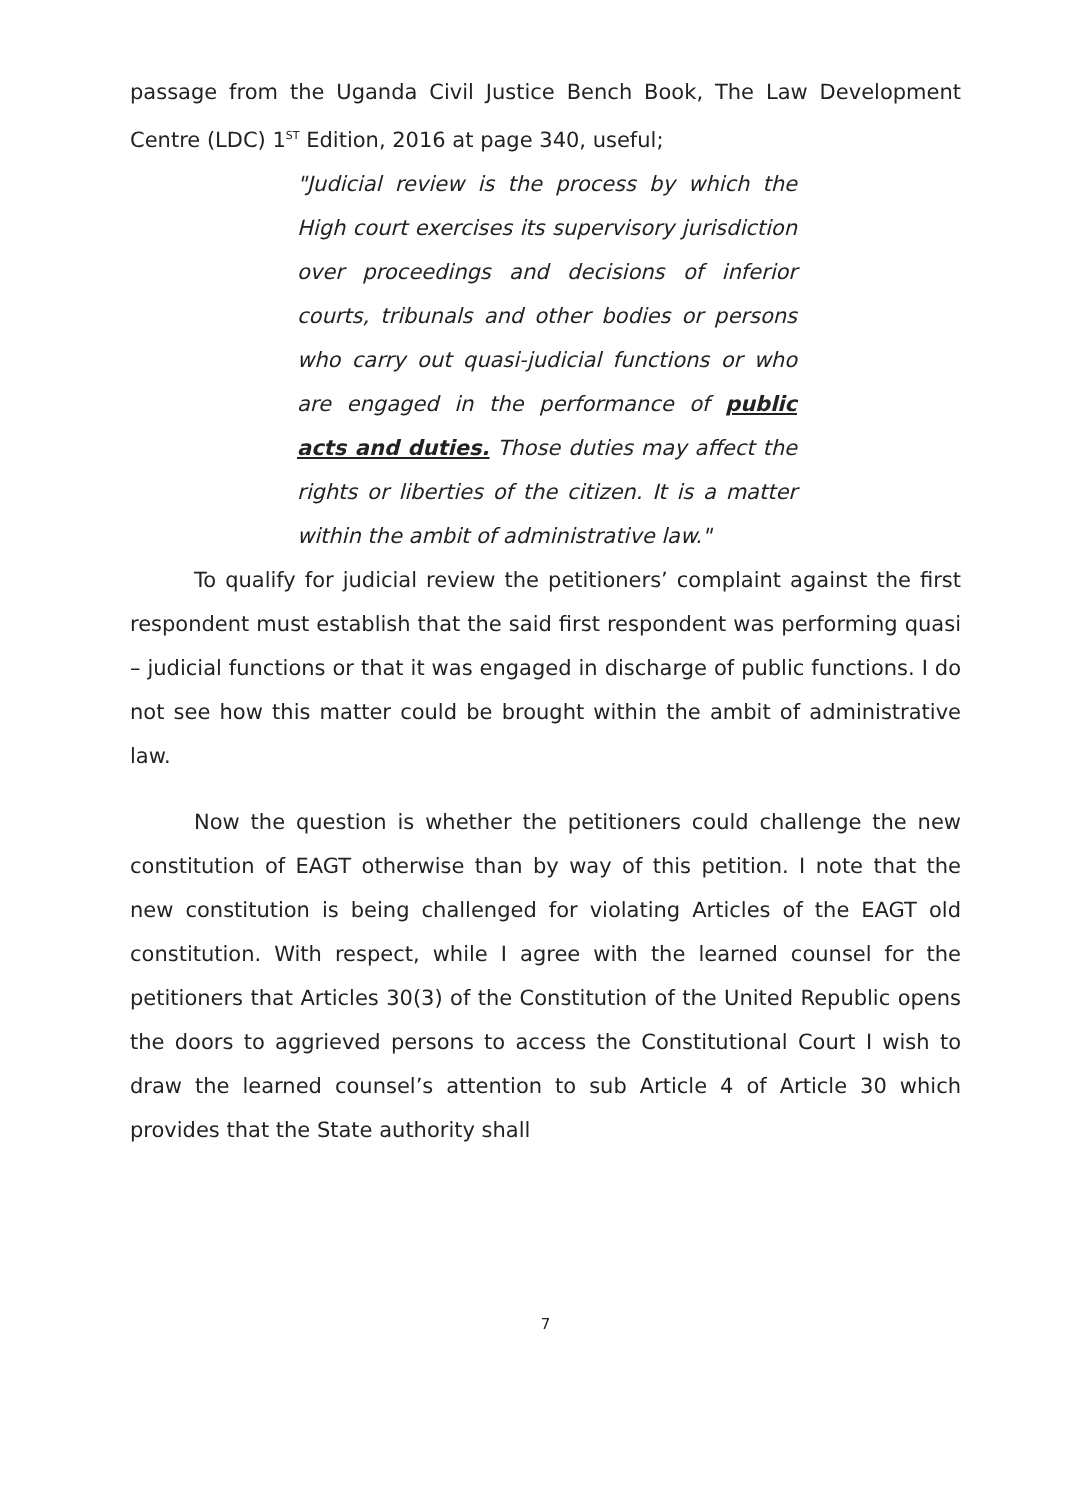passage from the Uganda Civil Justice Bench Book, The Law Development Centre (LDC) 1<sup>ST</sup> Edition, 2016 at page 340, useful;
"Judicial review is the process by which the High court exercises its supervisory jurisdiction over proceedings and decisions of inferior courts, tribunals and other bodies or persons who carry out quasi-judicial functions or who are engaged in the performance of public acts and duties. Those duties may affect the rights or liberties of the citizen. It is a matter within the ambit of administrative law."
To qualify for judicial review the petitioners’ complaint against the first respondent must establish that the said first respondent was performing quasi – judicial functions or that it was engaged in discharge of public functions. I do not see how this matter could be brought within the ambit of administrative law.
Now the question is whether the petitioners could challenge the new constitution of EAGT otherwise than by way of this petition. I note that the new constitution is being challenged for violating Articles of the EAGT old constitution. With respect, while I agree with the learned counsel for the petitioners that Articles 30(3) of the Constitution of the United Republic opens the doors to aggrieved persons to access the Constitutional Court I wish to draw the learned counsel’s attention to sub Article 4 of Article 30 which provides that the State authority shall
7